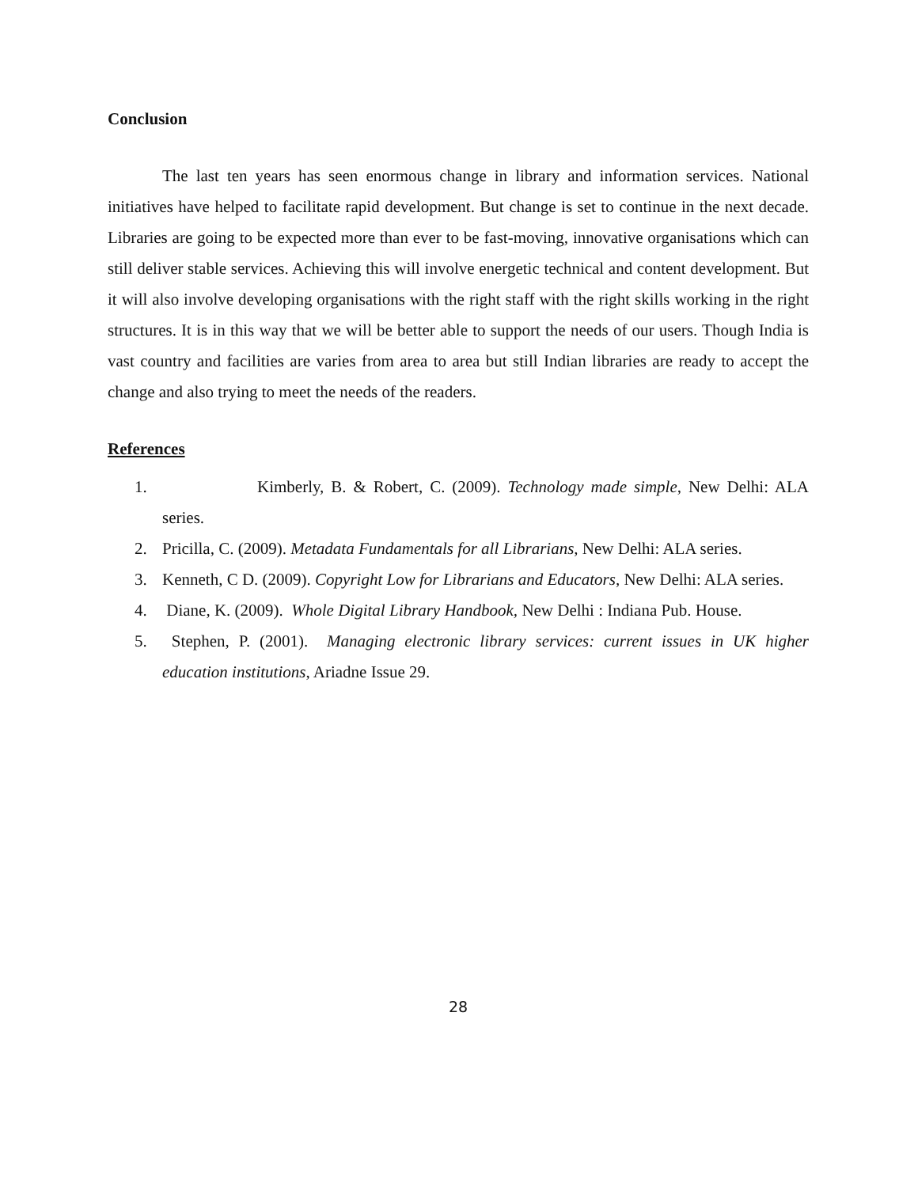Conclusion
The last ten years has seen enormous change in library and information services. National initiatives have helped to facilitate rapid development. But change is set to continue in the next decade. Libraries are going to be expected more than ever to be fast-moving, innovative organisations which can still deliver stable services. Achieving this will involve energetic technical and content development. But it will also involve developing organisations with the right staff with the right skills working in the right structures. It is in this way that we will be better able to support the needs of our users. Though India is vast country and facilities are varies from area to area but still Indian libraries are ready to accept the change and also trying to meet the needs of the readers.
References
1. Kimberly, B. & Robert, C. (2009). Technology made simple, New Delhi: ALA series.
2. Pricilla, C. (2009). Metadata Fundamentals for all Librarians, New Delhi: ALA series.
3. Kenneth, C D. (2009). Copyright Low for Librarians and Educators, New Delhi: ALA series.
4. Diane, K. (2009). Whole Digital Library Handbook, New Delhi : Indiana Pub. House.
5. Stephen, P. (2001). Managing electronic library services: current issues in UK higher education institutions, Ariadne Issue 29.
28